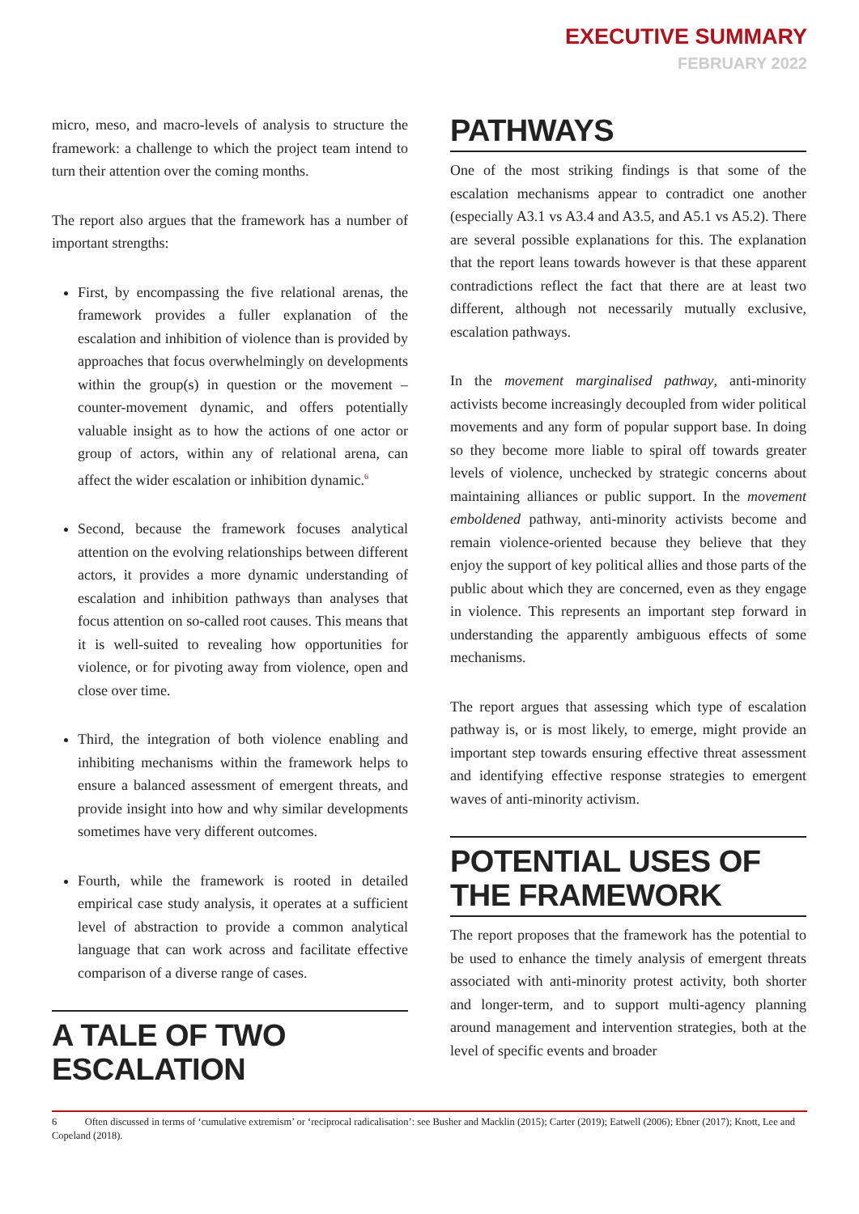EXECUTIVE SUMMARY
FEBRUARY 2022
micro, meso, and macro-levels of analysis to structure the framework: a challenge to which the project team intend to turn their attention over the coming months.
The report also argues that the framework has a number of important strengths:
First, by encompassing the five relational arenas, the framework provides a fuller explanation of the escalation and inhibition of violence than is provided by approaches that focus overwhelmingly on developments within the group(s) in question or the movement – counter-movement dynamic, and offers potentially valuable insight as to how the actions of one actor or group of actors, within any of relational arena, can affect the wider escalation or inhibition dynamic.<sup>6</sup>
Second, because the framework focuses analytical attention on the evolving relationships between different actors, it provides a more dynamic understanding of escalation and inhibition pathways than analyses that focus attention on so-called root causes. This means that it is well-suited to revealing how opportunities for violence, or for pivoting away from violence, open and close over time.
Third, the integration of both violence enabling and inhibiting mechanisms within the framework helps to ensure a balanced assessment of emergent threats, and provide insight into how and why similar developments sometimes have very different outcomes.
Fourth, while the framework is rooted in detailed empirical case study analysis, it operates at a sufficient level of abstraction to provide a common analytical language that can work across and facilitate effective comparison of a diverse range of cases.
A TALE OF TWO ESCALATION
PATHWAYS
One of the most striking findings is that some of the escalation mechanisms appear to contradict one another (especially A3.1 vs A3.4 and A3.5, and A5.1 vs A5.2). There are several possible explanations for this. The explanation that the report leans towards however is that these apparent contradictions reflect the fact that there are at least two different, although not necessarily mutually exclusive, escalation pathways.
In the movement marginalised pathway, anti-minority activists become increasingly decoupled from wider political movements and any form of popular support base. In doing so they become more liable to spiral off towards greater levels of violence, unchecked by strategic concerns about maintaining alliances or public support. In the movement emboldened pathway, anti-minority activists become and remain violence-oriented because they believe that they enjoy the support of key political allies and those parts of the public about which they are concerned, even as they engage in violence. This represents an important step forward in understanding the apparently ambiguous effects of some mechanisms.
The report argues that assessing which type of escalation pathway is, or is most likely, to emerge, might provide an important step towards ensuring effective threat assessment and identifying effective response strategies to emergent waves of anti-minority activism.
POTENTIAL USES OF THE FRAMEWORK
The report proposes that the framework has the potential to be used to enhance the timely analysis of emergent threats associated with anti-minority protest activity, both shorter and longer-term, and to support multi-agency planning around management and intervention strategies, both at the level of specific events and broader
6 Often discussed in terms of ‘cumulative extremism’ or ‘reciprocal radicalisation’: see Busher and Macklin (2015); Carter (2019); Eatwell (2006); Ebner (2017); Knott, Lee and Copeland (2018).